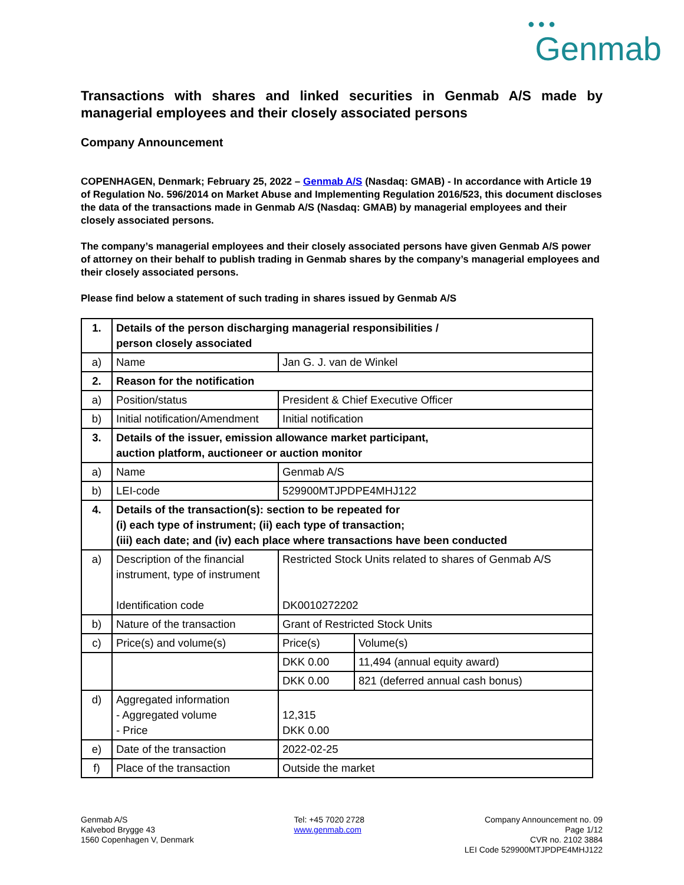● ● ●
Genmab
Transactions with shares and linked securities in Genmab A/S made by managerial employees and their closely associated persons
Company Announcement
COPENHAGEN, Denmark; February 25, 2022 – Genmab A/S (Nasdaq: GMAB) - In accordance with Article 19 of Regulation No. 596/2014 on Market Abuse and Implementing Regulation 2016/523, this document discloses the data of the transactions made in Genmab A/S (Nasdaq: GMAB) by managerial employees and their closely associated persons.
The company’s managerial employees and their closely associated persons have given Genmab A/S power of attorney on their behalf to publish trading in Genmab shares by the company’s managerial employees and their closely associated persons.
Please find below a statement of such trading in shares issued by Genmab A/S
| 1. | Details of the person discharging managerial responsibilities / person closely associated | | |
| a) | Name | Jan G. J. van de Winkel | |
| 2. | Reason for the notification | | |
| a) | Position/status | President & Chief Executive Officer | |
| b) | Initial notification/Amendment | Initial notification | |
| 3. | Details of the issuer, emission allowance market participant, auction platform, auctioneer or auction monitor | | |
| a) | Name | Genmab A/S | |
| b) | LEI-code | 529900MTJPDPE4MHJ122 | |
| 4. | Details of the transaction(s): section to be repeated for (i) each type of instrument; (ii) each type of transaction; (iii) each date; and (iv) each place where transactions have been conducted | | |
| a) | Description of the financial instrument, type of instrument Identification code | Restricted Stock Units related to shares of Genmab A/S DK0010272202 | |
| b) | Nature of the transaction | Grant of Restricted Stock Units | |
| c) | Price(s) and volume(s) | Price(s) | Volume(s) |
| | | DKK 0.00 | 11,494 (annual equity award) |
| | | DKK 0.00 | 821 (deferred annual cash bonus) |
| d) | Aggregated information - Aggregated volume - Price | 12,315 DKK 0.00 | |
| e) | Date of the transaction | 2022-02-25 | |
| f) | Place of the transaction | Outside the market | |
Genmab A/S
Kalvebod Brygge 43
1560 Copenhagen V, Denmark
Tel: +45 7020 2728
www.genmab.com
Company Announcement no. 09
Page 1/12
CVR no. 2102 3884
LEI Code 529900MTJPDPE4MHJ122